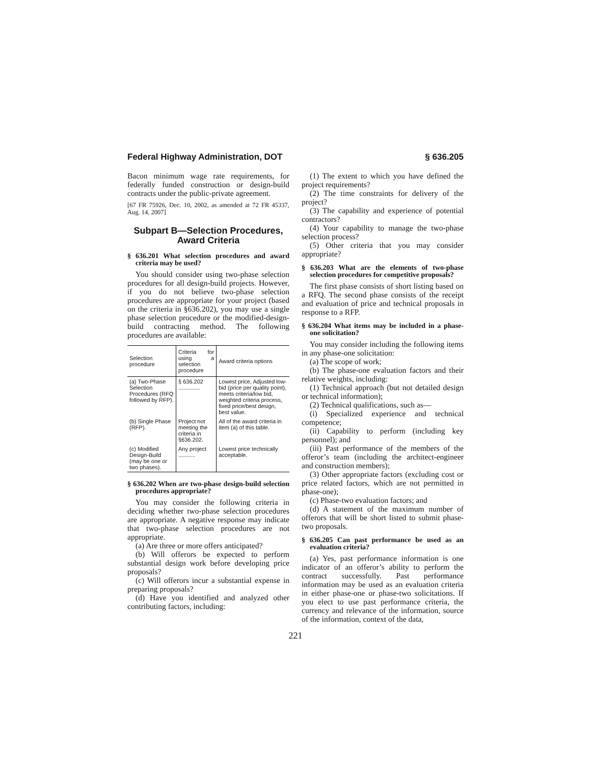Federal Highway Administration, DOT § 636.205
Bacon minimum wage rate requirements, for federally funded construction or design-build contracts under the public-private agreement.
[67 FR 75926, Dec. 10, 2002, as amended at 72 FR 45337, Aug. 14, 2007]
Subpart B—Selection Procedures, Award Criteria
§ 636.201 What selection procedures and award criteria may be used?
You should consider using two-phase selection procedures for all design-build projects. However, if you do not believe two-phase selection procedures are appropriate for your project (based on the criteria in §636.202), you may use a single phase selection procedure or the modified-design-build contracting method. The following procedures are available:
| Selection procedure | Criteria for using a selection procedure | Award criteria options |
| --- | --- | --- |
| (a) Two-Phase Selection Procedures (RFQ followed by RFP). | § 636.202 .............. | Lowest price, Adjusted low-bid (price per quality point), meets criteria/low bid, weighted criteria process, fixed price/best design, best value. |
| (b) Single Phase (RFP). | Project not meeting the criteria in §636.202. | All of the award criteria in item (a) of this table. |
| (c) Modified Design-Build (may be one or two phases). | Any project ........... | Lowest price technically acceptable. |
§ 636.202 When are two-phase design-build selection procedures appropriate?
You may consider the following criteria in deciding whether two-phase selection procedures are appropriate. A negative response may indicate that two-phase selection procedures are not appropriate.
(a) Are three or more offers anticipated?
(b) Will offerors be expected to perform substantial design work before developing price proposals?
(c) Will offerors incur a substantial expense in preparing proposals?
(d) Have you identified and analyzed other contributing factors, including:
(1) The extent to which you have defined the project requirements?
(2) The time constraints for delivery of the project?
(3) The capability and experience of potential contractors?
(4) Your capability to manage the two-phase selection process?
(5) Other criteria that you may consider appropriate?
§ 636.203 What are the elements of two-phase selection procedures for competitive proposals?
The first phase consists of short listing based on a RFQ. The second phase consists of the receipt and evaluation of price and technical proposals in response to a RFP.
§ 636.204 What items may be included in a phase-one solicitation?
You may consider including the following items in any phase-one solicitation:
(a) The scope of work;
(b) The phase-one evaluation factors and their relative weights, including:
(1) Technical approach (but not detailed design or technical information);
(2) Technical qualifications, such as—
(i) Specialized experience and technical competence;
(ii) Capability to perform (including key personnel); and
(iii) Past performance of the members of the offeror’s team (including the architect-engineer and construction members);
(3) Other appropriate factors (excluding cost or price related factors, which are not permitted in phase-one);
(c) Phase-two evaluation factors; and
(d) A statement of the maximum number of offerors that will be short listed to submit phase-two proposals.
§ 636.205 Can past performance be used as an evaluation criteria?
(a) Yes, past performance information is one indicator of an offeror’s ability to perform the contract successfully. Past performance information may be used as an evaluation criteria in either phase-one or phase-two solicitations. If you elect to use past performance criteria, the currency and relevance of the information, source of the information, context of the data,
221